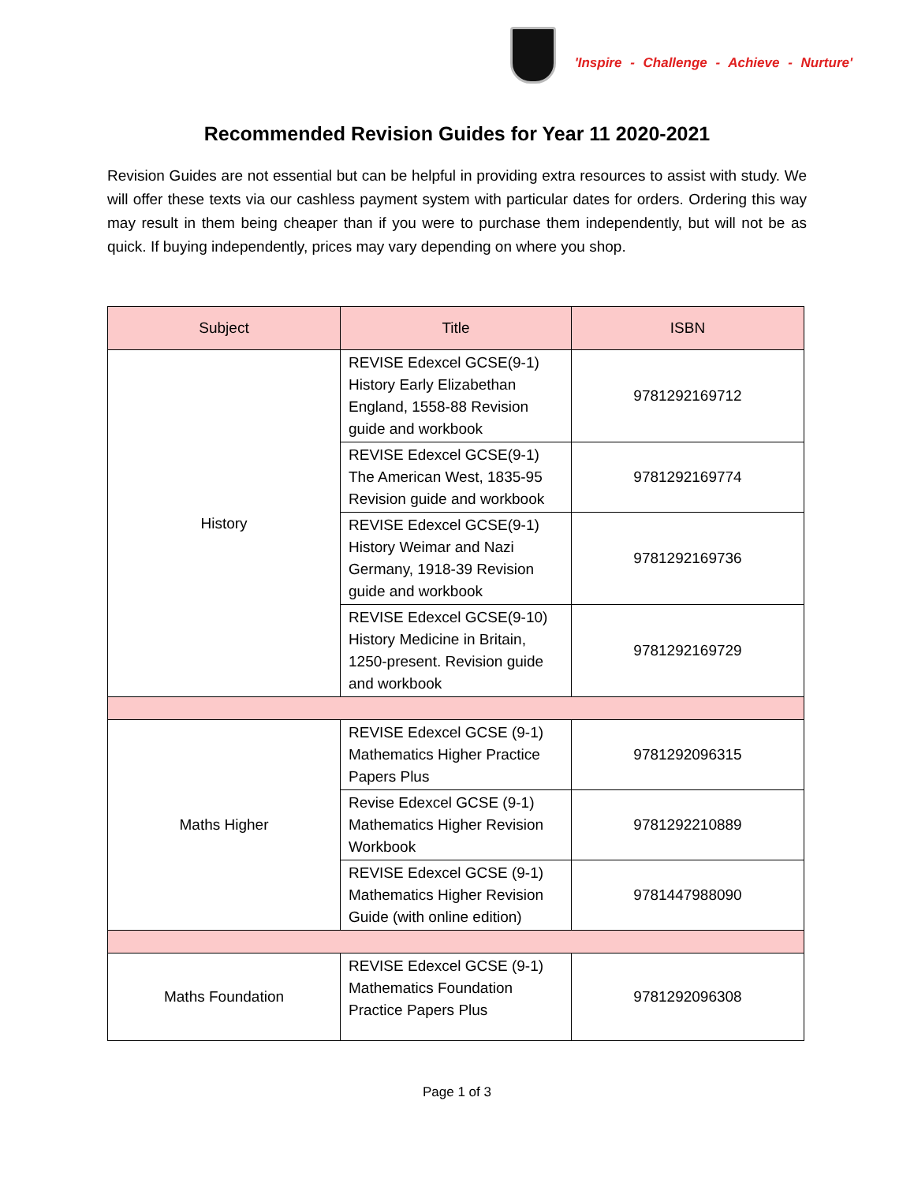'Inspire - Challenge - Achieve - Nurture'
Recommended Revision Guides for Year 11 2020-2021
Revision Guides are not essential but can be helpful in providing extra resources to assist with study. We will offer these texts via our cashless payment system with particular dates for orders. Ordering this way may result in them being cheaper than if you were to purchase them independently, but will not be as quick. If buying independently, prices may vary depending on where you shop.
| Subject | Title | ISBN |
| --- | --- | --- |
| History | REVISE Edexcel GCSE(9-1) History Early Elizabethan England, 1558-88 Revision guide and workbook | 9781292169712 |
| | REVISE Edexcel GCSE(9-1) The American West, 1835-95 Revision guide and workbook | 9781292169774 |
| | REVISE Edexcel GCSE(9-1) History Weimar and Nazi Germany, 1918-39 Revision guide and workbook | 9781292169736 |
| | REVISE Edexcel GCSE(9-10) History Medicine in Britain, 1250-present. Revision guide and workbook | 9781292169729 |
| Maths Higher | REVISE Edexcel GCSE (9-1) Mathematics Higher Practice Papers Plus | 9781292096315 |
| | Revise Edexcel GCSE (9-1) Mathematics Higher Revision Workbook | 9781292210889 |
| | REVISE Edexcel GCSE (9-1) Mathematics Higher Revision Guide (with online edition) | 9781447988090 |
| Maths Foundation | REVISE Edexcel GCSE (9-1) Mathematics Foundation Practice Papers Plus | 9781292096308 |
Page 1 of 3